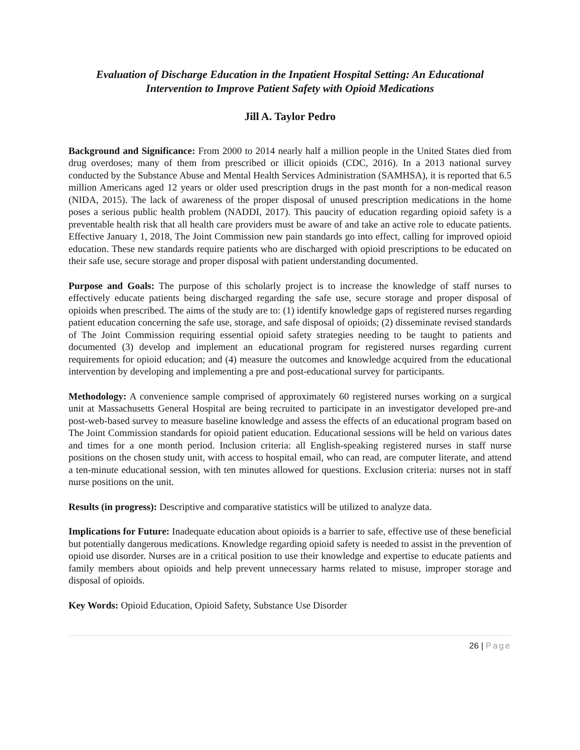Evaluation of Discharge Education in the Inpatient Hospital Setting: An Educational Intervention to Improve Patient Safety with Opioid Medications
Jill A. Taylor Pedro
Background and Significance: From 2000 to 2014 nearly half a million people in the United States died from drug overdoses; many of them from prescribed or illicit opioids (CDC, 2016). In a 2013 national survey conducted by the Substance Abuse and Mental Health Services Administration (SAMHSA), it is reported that 6.5 million Americans aged 12 years or older used prescription drugs in the past month for a non-medical reason (NIDA, 2015). The lack of awareness of the proper disposal of unused prescription medications in the home poses a serious public health problem (NADDI, 2017). This paucity of education regarding opioid safety is a preventable health risk that all health care providers must be aware of and take an active role to educate patients. Effective January 1, 2018, The Joint Commission new pain standards go into effect, calling for improved opioid education. These new standards require patients who are discharged with opioid prescriptions to be educated on their safe use, secure storage and proper disposal with patient understanding documented.
Purpose and Goals: The purpose of this scholarly project is to increase the knowledge of staff nurses to effectively educate patients being discharged regarding the safe use, secure storage and proper disposal of opioids when prescribed. The aims of the study are to: (1) identify knowledge gaps of registered nurses regarding patient education concerning the safe use, storage, and safe disposal of opioids; (2) disseminate revised standards of The Joint Commission requiring essential opioid safety strategies needing to be taught to patients and documented (3) develop and implement an educational program for registered nurses regarding current requirements for opioid education; and (4) measure the outcomes and knowledge acquired from the educational intervention by developing and implementing a pre and post-educational survey for participants.
Methodology: A convenience sample comprised of approximately 60 registered nurses working on a surgical unit at Massachusetts General Hospital are being recruited to participate in an investigator developed pre-and post-web-based survey to measure baseline knowledge and assess the effects of an educational program based on The Joint Commission standards for opioid patient education. Educational sessions will be held on various dates and times for a one month period. Inclusion criteria: all English-speaking registered nurses in staff nurse positions on the chosen study unit, with access to hospital email, who can read, are computer literate, and attend a ten-minute educational session, with ten minutes allowed for questions. Exclusion criteria: nurses not in staff nurse positions on the unit.
Results (in progress): Descriptive and comparative statistics will be utilized to analyze data.
Implications for Future: Inadequate education about opioids is a barrier to safe, effective use of these beneficial but potentially dangerous medications. Knowledge regarding opioid safety is needed to assist in the prevention of opioid use disorder. Nurses are in a critical position to use their knowledge and expertise to educate patients and family members about opioids and help prevent unnecessary harms related to misuse, improper storage and disposal of opioids.
Key Words: Opioid Education, Opioid Safety, Substance Use Disorder
26 | Page